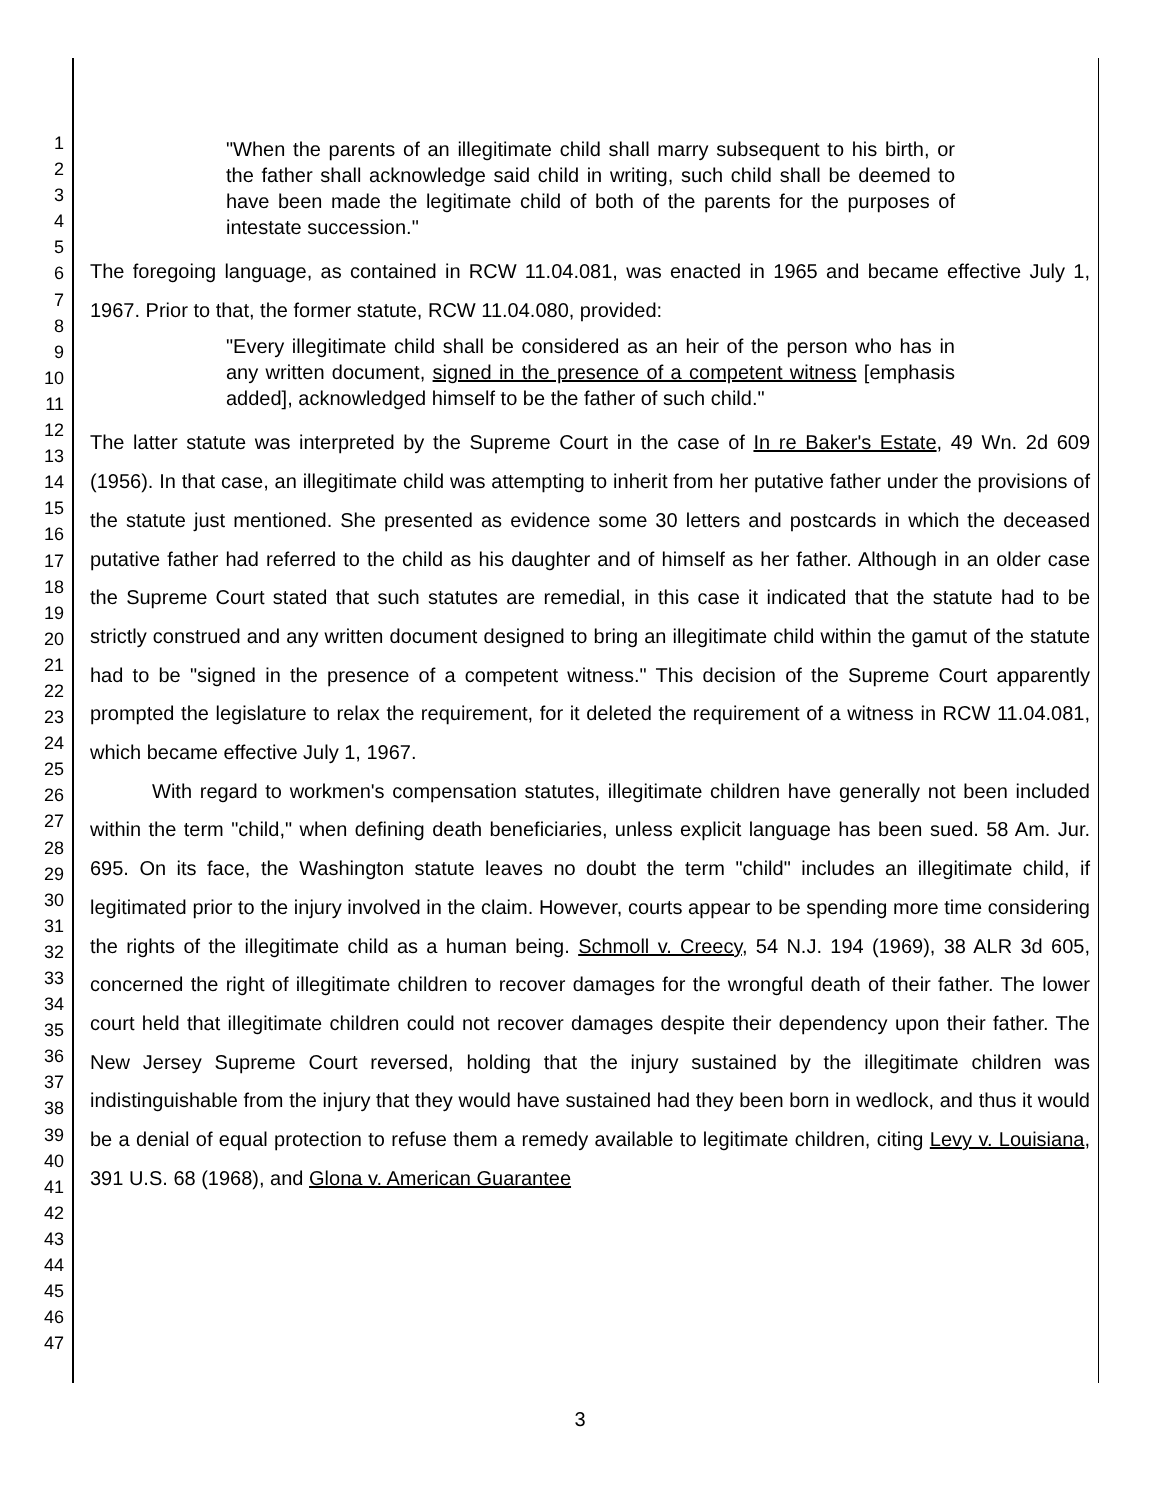1
2
3
4
5
6
7
8
9
10
11
12
13
14
15
16
17
18
19
20
21
22
23
24
25
26
27
28
29
30
31
32
33
34
35
36
37
38
39
40
41
42
43
44
45
46
47
"When the parents of an illegitimate child shall marry subsequent to his birth, or the father shall acknowledge said child in writing, such child shall be deemed to have been made the legitimate child of both of the parents for the purposes of intestate succession."
The foregoing language, as contained in RCW 11.04.081, was enacted in 1965 and became effective July 1, 1967. Prior to that, the former statute, RCW 11.04.080, provided:
"Every illegitimate child shall be considered as an heir of the person who has in any written document, signed in the presence of a competent witness [emphasis added], acknowledged himself to be the father of such child."
The latter statute was interpreted by the Supreme Court in the case of In re Baker's Estate, 49 Wn. 2d 609 (1956). In that case, an illegitimate child was attempting to inherit from her putative father under the provisions of the statute just mentioned. She presented as evidence some 30 letters and postcards in which the deceased putative father had referred to the child as his daughter and of himself as her father. Although in an older case the Supreme Court stated that such statutes are remedial, in this case it indicated that the statute had to be strictly construed and any written document designed to bring an illegitimate child within the gamut of the statute had to be "signed in the presence of a competent witness." This decision of the Supreme Court apparently prompted the legislature to relax the requirement, for it deleted the requirement of a witness in RCW 11.04.081, which became effective July 1, 1967.
With regard to workmen's compensation statutes, illegitimate children have generally not been included within the term "child," when defining death beneficiaries, unless explicit language has been sued. 58 Am. Jur. 695. On its face, the Washington statute leaves no doubt the term "child" includes an illegitimate child, if legitimated prior to the injury involved in the claim. However, courts appear to be spending more time considering the rights of the illegitimate child as a human being. Schmoll v. Creecy, 54 N.J. 194 (1969), 38 ALR 3d 605, concerned the right of illegitimate children to recover damages for the wrongful death of their father. The lower court held that illegitimate children could not recover damages despite their dependency upon their father. The New Jersey Supreme Court reversed, holding that the injury sustained by the illegitimate children was indistinguishable from the injury that they would have sustained had they been born in wedlock, and thus it would be a denial of equal protection to refuse them a remedy available to legitimate children, citing Levy v. Louisiana, 391 U.S. 68 (1968), and Glona v. American Guarantee
3